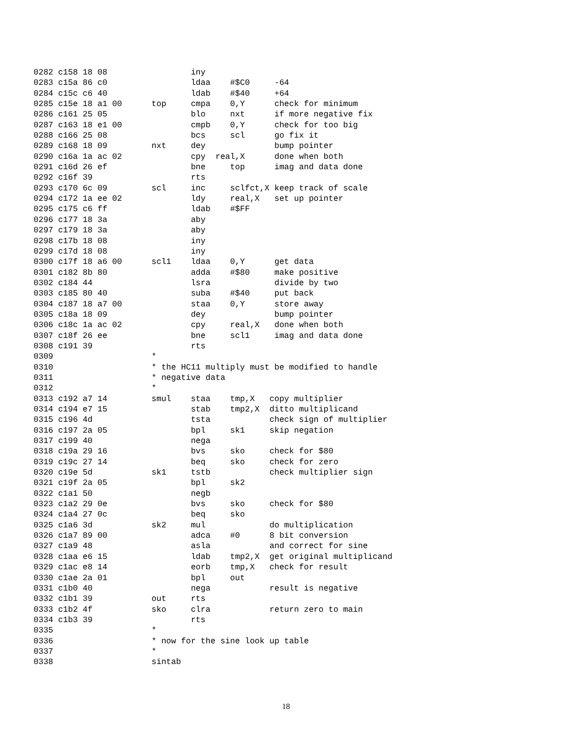0282 c158 18 08                 iny
0283 c15a 86 c0                 ldaa    #$C0     -64
0284 c15c c6 40                 ldab    #$40     +64
0285 c15e 18 a1 00      top     cmpa    0,Y      check for minimum
0286 c161 25 05                 blo     nxt      if more negative fix
0287 c163 18 e1 00              cmpb    0,Y      check for too big
0288 c166 25 08                 bcs     scl      go fix it
0289 c168 18 09         nxt     dey              bump pointer
0290 c16a 1a ac 02              cpy  real,X      done when both
0291 c16d 26 ef                 bne     top      imag and data done
0292 c16f 39                    rts
0293 c170 6c 09         scl     inc     sclfct,X keep track of scale
0294 c172 1a ee 02              ldy     real,X   set up pointer
0295 c175 c6 ff                 ldab    #$FF
0296 c177 18 3a                 aby
0297 c179 18 3a                 aby
0298 c17b 18 08                 iny
0299 c17d 18 08                 iny
0300 c17f 18 a6 00      scl1    ldaa    0,Y      get data
0301 c182 8b 80                 adda    #$80     make positive
0302 c184 44                    lsra             divide by two
0303 c185 80 40                 suba    #$40     put back
0304 c187 18 a7 00              staa    0,Y      store away
0305 c18a 18 09                 dey              bump pointer
0306 c18c 1a ac 02              cpy     real,X   done when both
0307 c18f 26 ee                 bne     scl1     imag and data done
0308 c191 39                    rts
0309                    *
0310                    * the HC11 multiply must be modified to handle
0311                    * negative data
0312                    *
0313 c192 a7 14         smul    staa    tmp,X   copy multiplier
0314 c194 e7 15                 stab    tmp2,X  ditto multiplicand
0315 c196 4d                    tsta            check sign of multiplier
0316 c197 2a 05                 bpl     sk1     skip negation
0317 c199 40                    nega
0318 c19a 29 16                 bvs     sko     check for $80
0319 c19c 27 14                 beq     sko     check for zero
0320 c19e 5d            sk1     tstb            check multiplier sign
0321 c19f 2a 05                 bpl     sk2
0322 c1a1 50                    negb
0323 c1a2 29 0e                 bvs     sko     check for $80
0324 c1a4 27 0c                 beq     sko
0325 c1a6 3d            sk2     mul             do multiplication
0326 c1a7 89 00                 adca    #0      8 bit conversion
0327 c1a9 48                    asla            and correct for sine
0328 c1aa e6 15                 ldab    tmp2,X  get original multiplicand
0329 c1ac e8 14                 eorb    tmp,X   check for result
0330 c1ae 2a 01                 bpl     out
0331 c1b0 40                    nega            result is negative
0332 c1b1 39            out     rts
0333 c1b2 4f            sko     clra            return zero to main
0334 c1b3 39                    rts
0335                    *
0336                    * now for the sine look up table
0337                    *
0338                    sintab
18